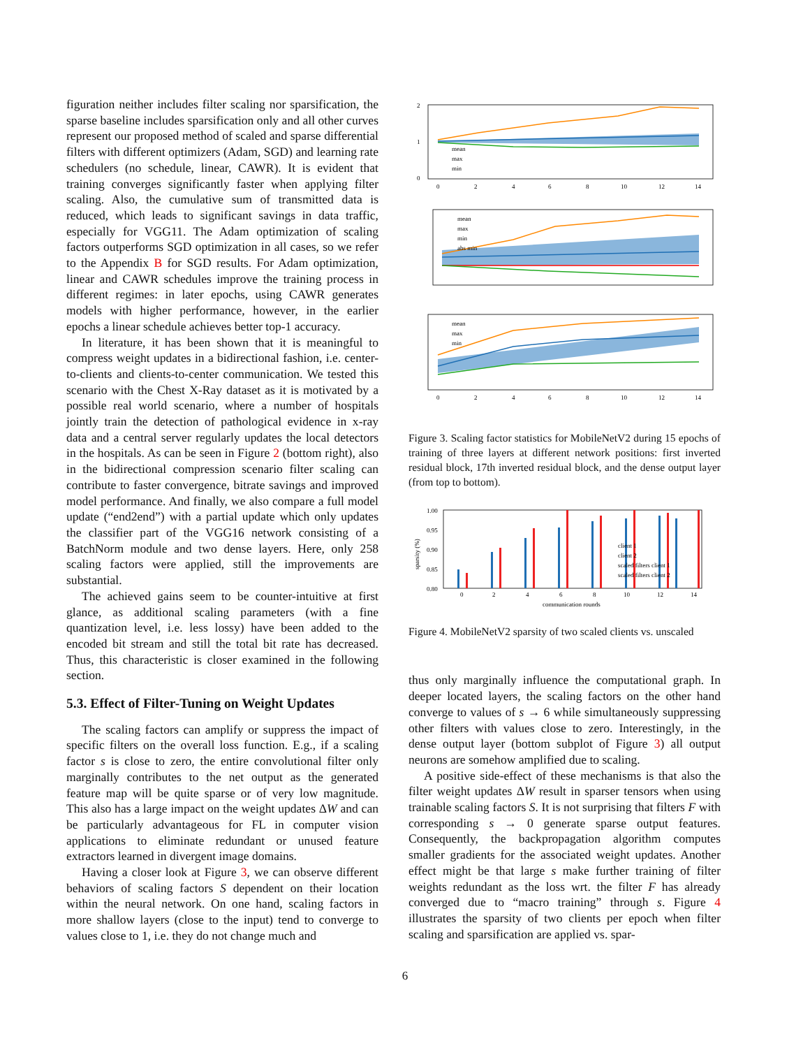figuration neither includes filter scaling nor sparsification, the sparse baseline includes sparsification only and all other curves represent our proposed method of scaled and sparse differential filters with different optimizers (Adam, SGD) and learning rate schedulers (no schedule, linear, CAWR). It is evident that training converges significantly faster when applying filter scaling. Also, the cumulative sum of transmitted data is reduced, which leads to significant savings in data traffic, especially for VGG11. The Adam optimization of scaling factors outperforms SGD optimization in all cases, so we refer to the Appendix B for SGD results. For Adam optimization, linear and CAWR schedules improve the training process in different regimes: in later epochs, using CAWR generates models with higher performance, however, in the earlier epochs a linear schedule achieves better top-1 accuracy.
In literature, it has been shown that it is meaningful to compress weight updates in a bidirectional fashion, i.e. center-to-clients and clients-to-center communication. We tested this scenario with the Chest X-Ray dataset as it is motivated by a possible real world scenario, where a number of hospitals jointly train the detection of pathological evidence in x-ray data and a central server regularly updates the local detectors in the hospitals. As can be seen in Figure 2 (bottom right), also in the bidirectional compression scenario filter scaling can contribute to faster convergence, bitrate savings and improved model performance. And finally, we also compare a full model update (“end2end”) with a partial update which only updates the classifier part of the VGG16 network consisting of a BatchNorm module and two dense layers. Here, only 258 scaling factors were applied, still the improvements are substantial.
The achieved gains seem to be counter-intuitive at first glance, as additional scaling parameters (with a fine quantization level, i.e. less lossy) have been added to the encoded bit stream and still the total bit rate has decreased. Thus, this characteristic is closer examined in the following section.
5.3. Effect of Filter-Tuning on Weight Updates
The scaling factors can amplify or suppress the impact of specific filters on the overall loss function. E.g., if a scaling factor s is close to zero, the entire convolutional filter only marginally contributes to the net output as the generated feature map will be quite sparse or of very low magnitude. This also has a large impact on the weight updates ΔW and can be particularly advantageous for FL in computer vision applications to eliminate redundant or unused feature extractors learned in divergent image domains.
Having a closer look at Figure 3, we can observe different behaviors of scaling factors S dependent on their location within the neural network. On one hand, scaling factors in more shallow layers (close to the input) tend to converge to values close to 1, i.e. they do not change much and
2
1
0
mean
max
min
mean
max
min
abs min
mean
max
min
0
2
4
6
8
10
12
14
0
2
4
6
8
10
12
14
Figure 3. Scaling factor statistics for MobileNetV2 during 15 epochs of training of three layers at different network positions: first inverted residual block, 17th inverted residual block, and the dense output layer (from top to bottom).
1.00
0.95
0.90
0.85
0.80
sparsity (%)
client 1
client 2
scaled filters client 1
scaled filters client 2
0
2
4
6
8
10
12
14
communication rounds
Figure 4. MobileNetV2 sparsity of two scaled clients vs. unscaled
thus only marginally influence the computational graph. In deeper located layers, the scaling factors on the other hand converge to values of s → 6 while simultaneously suppressing other filters with values close to zero. Interestingly, in the dense output layer (bottom subplot of Figure 3) all output neurons are somehow amplified due to scaling.
A positive side-effect of these mechanisms is that also the filter weight updates ΔW result in sparser tensors when using trainable scaling factors S. It is not surprising that filters F with corresponding s → 0 generate sparse output features. Consequently, the backpropagation algorithm computes smaller gradients for the associated weight updates. Another effect might be that large s make further training of filter weights redundant as the loss wrt. the filter F has already converged due to “macro training” through s. Figure 4 illustrates the sparsity of two clients per epoch when filter scaling and sparsification are applied vs. spar-
6